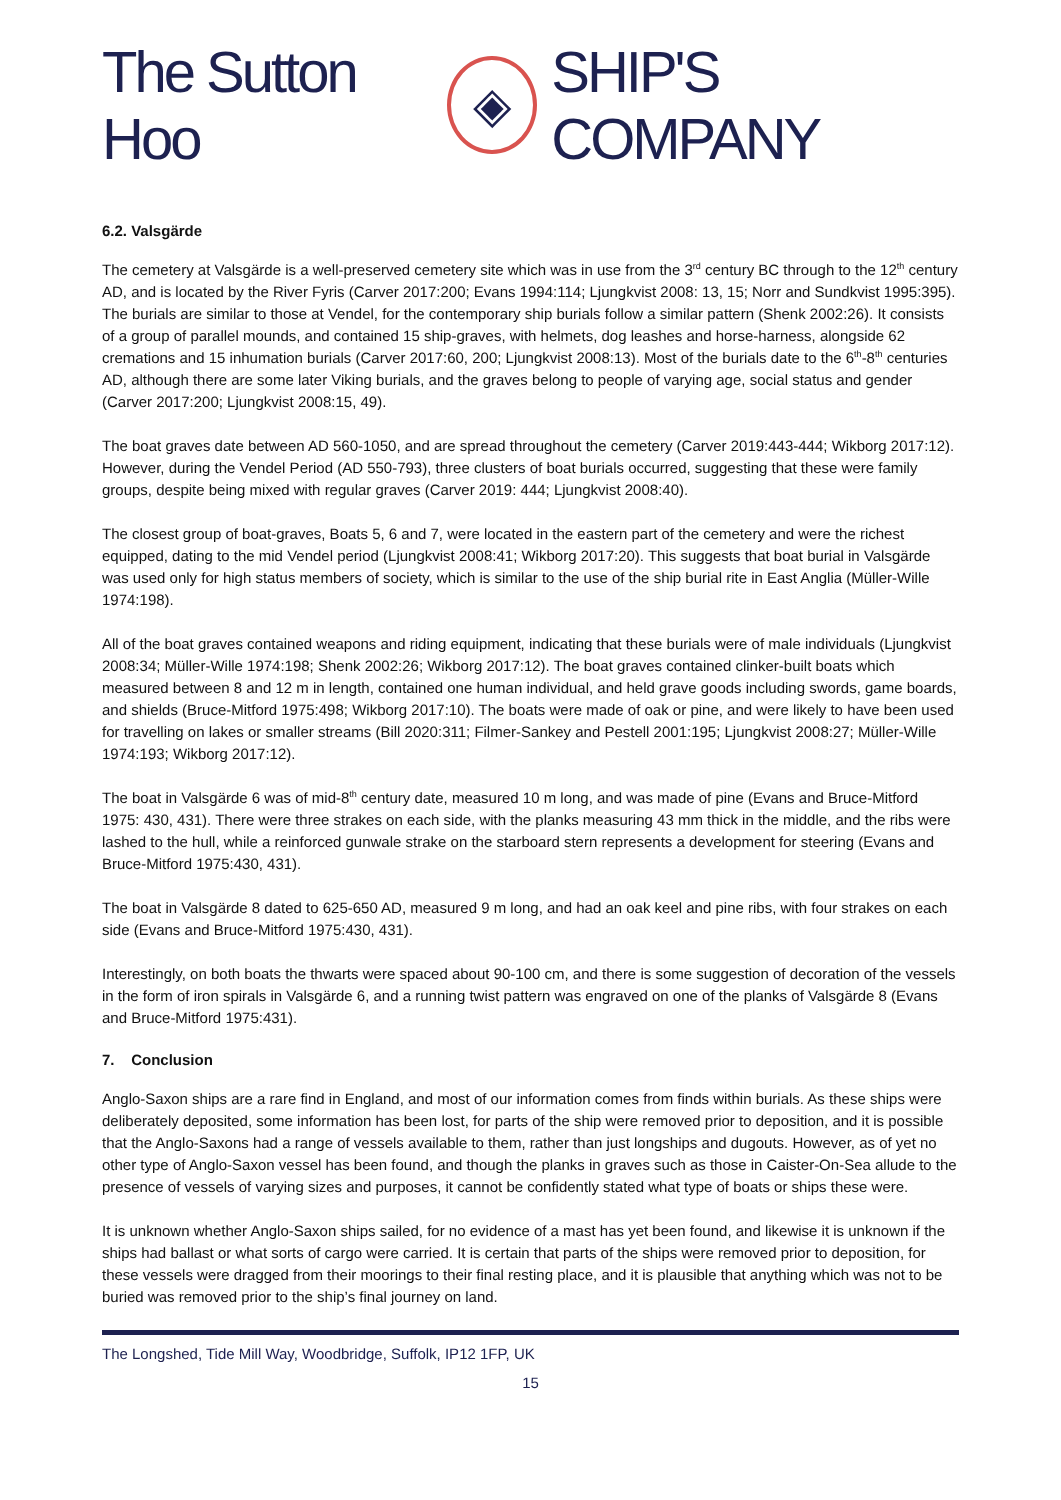The Sutton Hoo ◈ SHIP'S COMPANY
6.2. Valsgärde
The cemetery at Valsgärde is a well-preserved cemetery site which was in use from the 3<sup>rd</sup> century BC through to the 12<sup>th</sup> century AD, and is located by the River Fyris (Carver 2017:200; Evans 1994:114; Ljungkvist 2008: 13, 15; Norr and Sundkvist 1995:395). The burials are similar to those at Vendel, for the contemporary ship burials follow a similar pattern (Shenk 2002:26). It consists of a group of parallel mounds, and contained 15 ship-graves, with helmets, dog leashes and horse-harness, alongside 62 cremations and 15 inhumation burials (Carver 2017:60, 200; Ljungkvist 2008:13). Most of the burials date to the 6<sup>th</sup>-8<sup>th</sup> centuries AD, although there are some later Viking burials, and the graves belong to people of varying age, social status and gender (Carver 2017:200; Ljungkvist 2008:15, 49).
The boat graves date between AD 560-1050, and are spread throughout the cemetery (Carver 2019:443-444; Wikborg 2017:12). However, during the Vendel Period (AD 550-793), three clusters of boat burials occurred, suggesting that these were family groups, despite being mixed with regular graves (Carver 2019: 444; Ljungkvist 2008:40).
The closest group of boat-graves, Boats 5, 6 and 7, were located in the eastern part of the cemetery and were the richest equipped, dating to the mid Vendel period (Ljungkvist 2008:41; Wikborg 2017:20). This suggests that boat burial in Valsgärde was used only for high status members of society, which is similar to the use of the ship burial rite in East Anglia (Müller-Wille 1974:198).
All of the boat graves contained weapons and riding equipment, indicating that these burials were of male individuals (Ljungkvist 2008:34; Müller-Wille 1974:198; Shenk 2002:26; Wikborg 2017:12). The boat graves contained clinker-built boats which measured between 8 and 12 m in length, contained one human individual, and held grave goods including swords, game boards, and shields (Bruce-Mitford 1975:498; Wikborg 2017:10). The boats were made of oak or pine, and were likely to have been used for travelling on lakes or smaller streams (Bill 2020:311; Filmer-Sankey and Pestell 2001:195; Ljungkvist 2008:27; Müller-Wille 1974:193; Wikborg 2017:12).
The boat in Valsgärde 6 was of mid-8<sup>th</sup> century date, measured 10 m long, and was made of pine (Evans and Bruce-Mitford 1975: 430, 431). There were three strakes on each side, with the planks measuring 43 mm thick in the middle, and the ribs were lashed to the hull, while a reinforced gunwale strake on the starboard stern represents a development for steering (Evans and Bruce-Mitford 1975:430, 431).
The boat in Valsgärde 8 dated to 625-650 AD, measured 9 m long, and had an oak keel and pine ribs, with four strakes on each side (Evans and Bruce-Mitford 1975:430, 431).
Interestingly, on both boats the thwarts were spaced about 90-100 cm, and there is some suggestion of decoration of the vessels in the form of iron spirals in Valsgärde 6, and a running twist pattern was engraved on one of the planks of Valsgärde 8 (Evans and Bruce-Mitford 1975:431).
7. Conclusion
Anglo-Saxon ships are a rare find in England, and most of our information comes from finds within burials. As these ships were deliberately deposited, some information has been lost, for parts of the ship were removed prior to deposition, and it is possible that the Anglo-Saxons had a range of vessels available to them, rather than just longships and dugouts. However, as of yet no other type of Anglo-Saxon vessel has been found, and though the planks in graves such as those in Caister-On-Sea allude to the presence of vessels of varying sizes and purposes, it cannot be confidently stated what type of boats or ships these were.
It is unknown whether Anglo-Saxon ships sailed, for no evidence of a mast has yet been found, and likewise it is unknown if the ships had ballast or what sorts of cargo were carried. It is certain that parts of the ships were removed prior to deposition, for these vessels were dragged from their moorings to their final resting place, and it is plausible that anything which was not to be buried was removed prior to the ship’s final journey on land.
The Longshed, Tide Mill Way, Woodbridge, Suffolk, IP12 1FP, UK
15